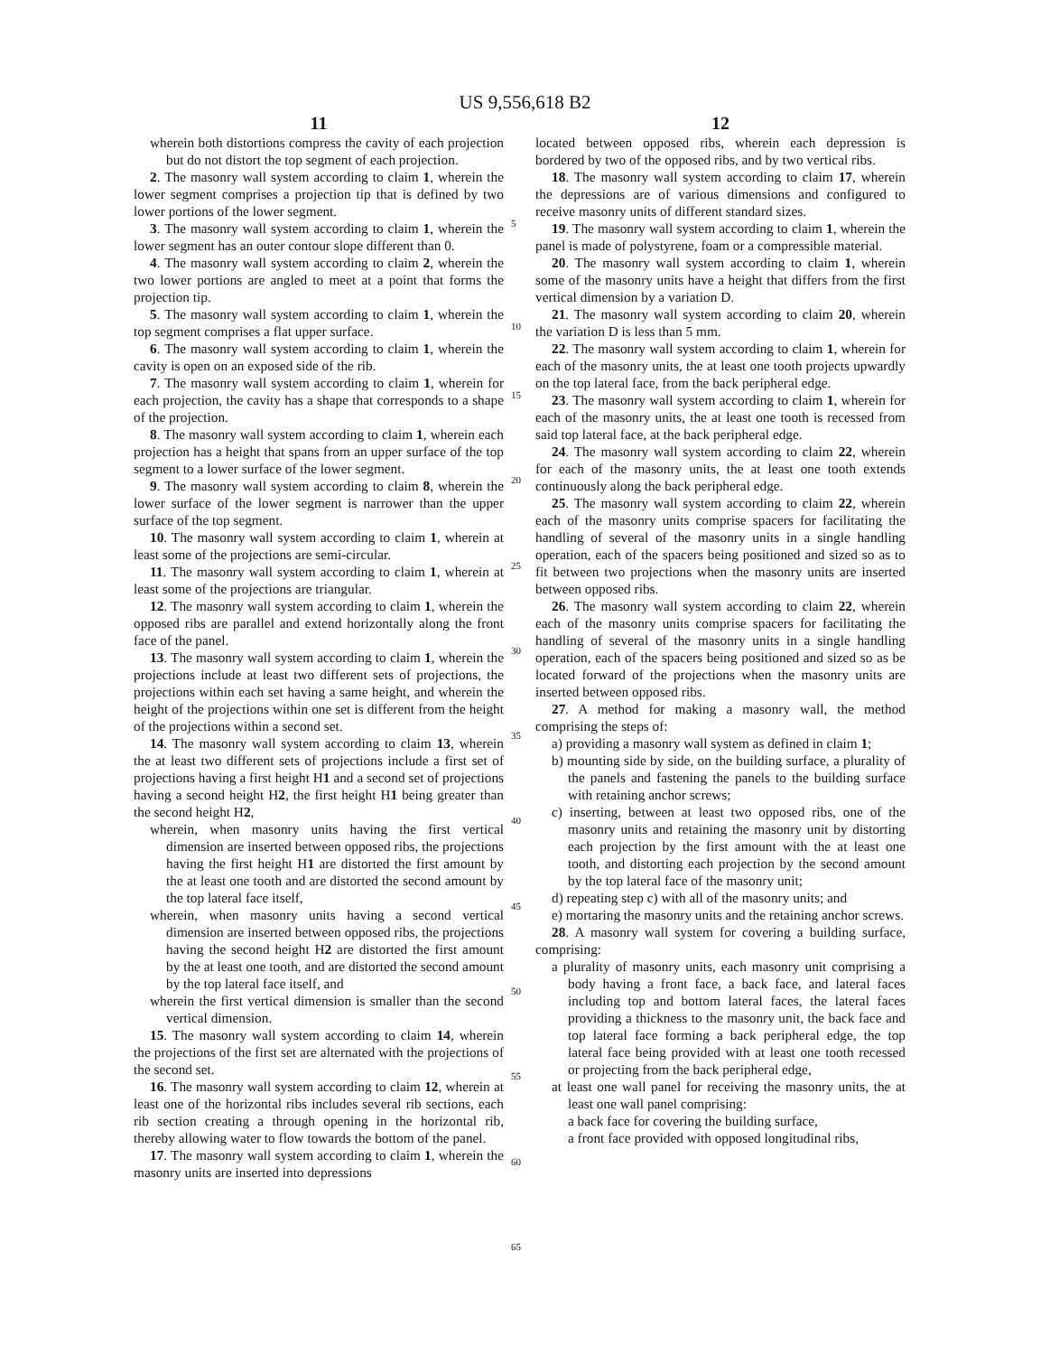US 9,556,618 B2
11
wherein both distortions compress the cavity of each projection but do not distort the top segment of each projection.
2. The masonry wall system according to claim 1, wherein the lower segment comprises a projection tip that is defined by two lower portions of the lower segment.
3. The masonry wall system according to claim 1, wherein the lower segment has an outer contour slope different than 0.
4. The masonry wall system according to claim 2, wherein the two lower portions are angled to meet at a point that forms the projection tip.
5. The masonry wall system according to claim 1, wherein the top segment comprises a flat upper surface.
6. The masonry wall system according to claim 1, wherein the cavity is open on an exposed side of the rib.
7. The masonry wall system according to claim 1, wherein for each projection, the cavity has a shape that corresponds to a shape of the projection.
8. The masonry wall system according to claim 1, wherein each projection has a height that spans from an upper surface of the top segment to a lower surface of the lower segment.
9. The masonry wall system according to claim 8, wherein the lower surface of the lower segment is narrower than the upper surface of the top segment.
10. The masonry wall system according to claim 1, wherein at least some of the projections are semi-circular.
11. The masonry wall system according to claim 1, wherein at least some of the projections are triangular.
12. The masonry wall system according to claim 1, wherein the opposed ribs are parallel and extend horizontally along the front face of the panel.
13. The masonry wall system according to claim 1, wherein the projections include at least two different sets of projections, the projections within each set having a same height, and wherein the height of the projections within one set is different from the height of the projections within a second set.
14. The masonry wall system according to claim 13, wherein the at least two different sets of projections include a first set of projections having a first height H1 and a second set of projections having a second height H2, the first height H1 being greater than the second height H2,
wherein, when masonry units having the first vertical dimension are inserted between opposed ribs, the projections having the first height H1 are distorted the first amount by the at least one tooth and are distorted the second amount by the top lateral face itself,
wherein, when masonry units having a second vertical dimension are inserted between opposed ribs, the projections having the second height H2 are distorted the first amount by the at least one tooth, and are distorted the second amount by the top lateral face itself, and
wherein the first vertical dimension is smaller than the second vertical dimension.
15. The masonry wall system according to claim 14, wherein the projections of the first set are alternated with the projections of the second set.
16. The masonry wall system according to claim 12, wherein at least one of the horizontal ribs includes several rib sections, each rib section creating a through opening in the horizontal rib, thereby allowing water to flow towards the bottom of the panel.
17. The masonry wall system according to claim 1, wherein the masonry units are inserted into depressions
12
located between opposed ribs, wherein each depression is bordered by two of the opposed ribs, and by two vertical ribs.
18. The masonry wall system according to claim 17, wherein the depressions are of various dimensions and configured to receive masonry units of different standard sizes.
19. The masonry wall system according to claim 1, wherein the panel is made of polystyrene, foam or a compressible material.
20. The masonry wall system according to claim 1, wherein some of the masonry units have a height that differs from the first vertical dimension by a variation D.
21. The masonry wall system according to claim 20, wherein the variation D is less than 5 mm.
22. The masonry wall system according to claim 1, wherein for each of the masonry units, the at least one tooth projects upwardly on the top lateral face, from the back peripheral edge.
23. The masonry wall system according to claim 1, wherein for each of the masonry units, the at least one tooth is recessed from said top lateral face, at the back peripheral edge.
24. The masonry wall system according to claim 22, wherein for each of the masonry units, the at least one tooth extends continuously along the back peripheral edge.
25. The masonry wall system according to claim 22, wherein each of the masonry units comprise spacers for facilitating the handling of several of the masonry units in a single handling operation, each of the spacers being positioned and sized so as to fit between two projections when the masonry units are inserted between opposed ribs.
26. The masonry wall system according to claim 22, wherein each of the masonry units comprise spacers for facilitating the handling of several of the masonry units in a single handling operation, each of the spacers being positioned and sized so as be located forward of the projections when the masonry units are inserted between opposed ribs.
27. A method for making a masonry wall, the method comprising the steps of:
a) providing a masonry wall system as defined in claim 1;
b) mounting side by side, on the building surface, a plurality of the panels and fastening the panels to the building surface with retaining anchor screws;
c) inserting, between at least two opposed ribs, one of the masonry units and retaining the masonry unit by distorting each projection by the first amount with the at least one tooth, and distorting each projection by the second amount by the top lateral face of the masonry unit;
d) repeating step c) with all of the masonry units; and
e) mortaring the masonry units and the retaining anchor screws.
28. A masonry wall system for covering a building surface, comprising:
a plurality of masonry units, each masonry unit comprising a body having a front face, a back face, and lateral faces including top and bottom lateral faces, the lateral faces providing a thickness to the masonry unit, the back face and top lateral face forming a back peripheral edge, the top lateral face being provided with at least one tooth recessed or projecting from the back peripheral edge,
at least one wall panel for receiving the masonry units, the at least one wall panel comprising:
a back face for covering the building surface,
a front face provided with opposed longitudinal ribs,
5
10
15
20
25
30
35
40
45
50
55
60
65